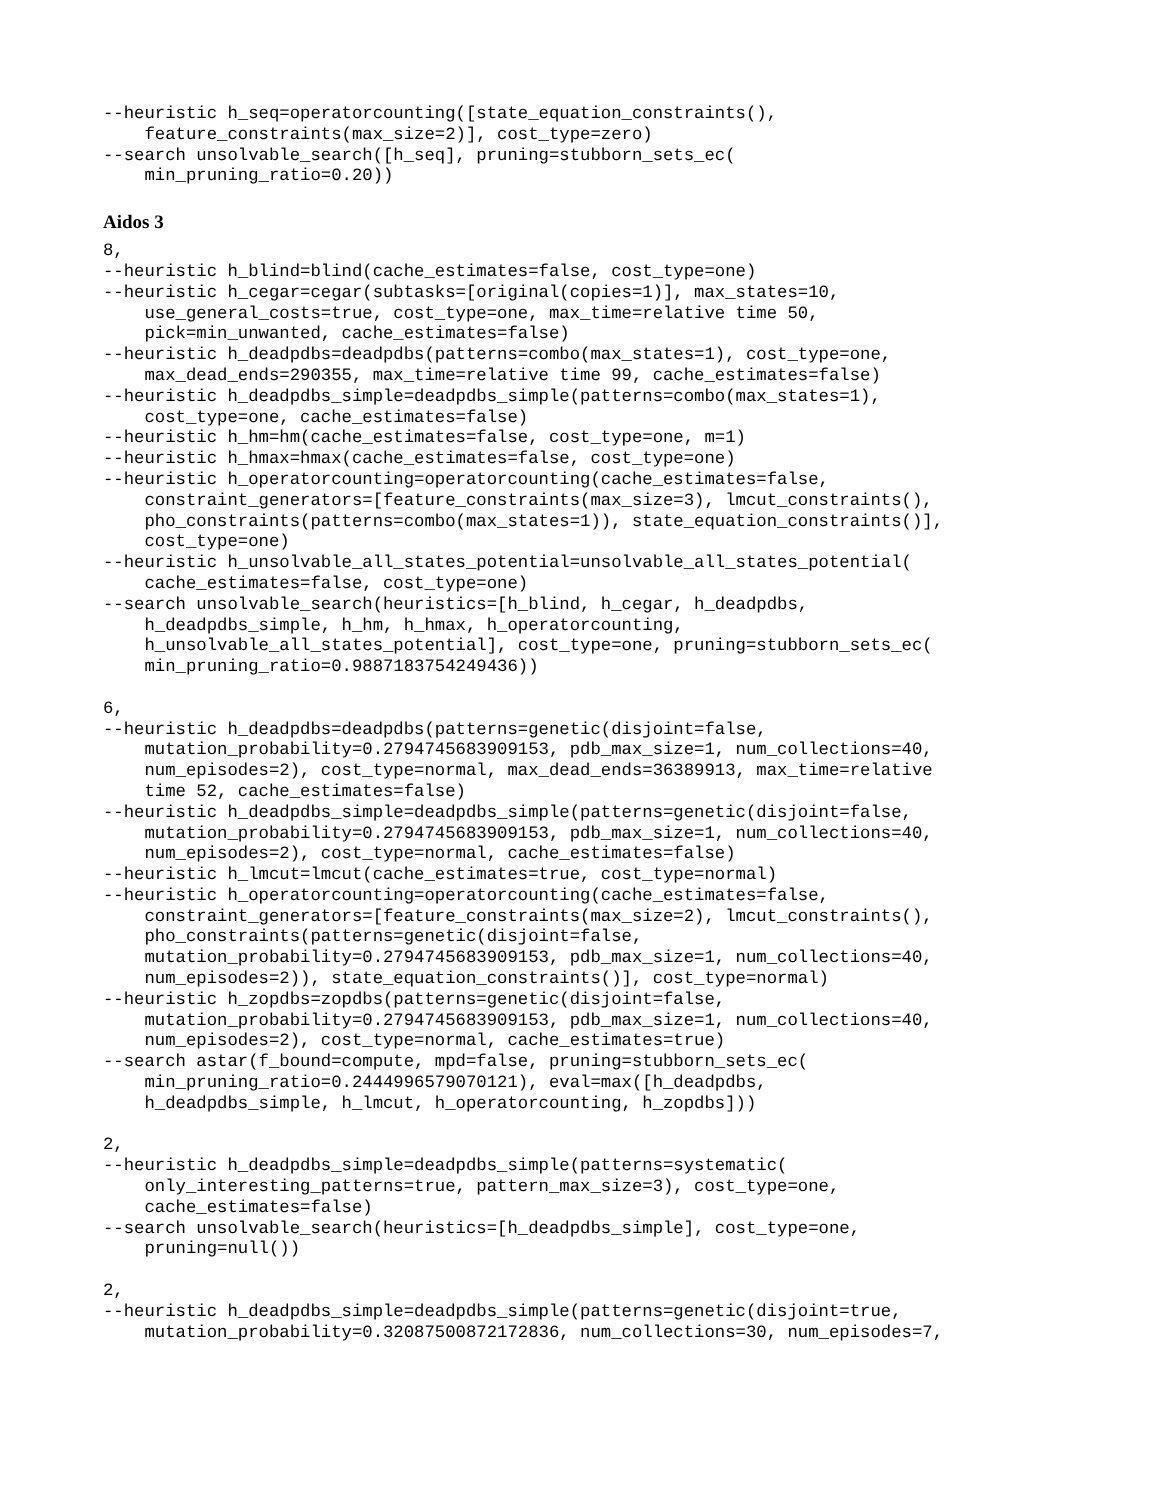--heuristic h_seq=operatorcounting([state_equation_constraints(),
    feature_constraints(max_size=2)], cost_type=zero)
--search unsolvable_search([h_seq], pruning=stubborn_sets_ec(
    min_pruning_ratio=0.20))
Aidos 3
8,
--heuristic h_blind=blind(cache_estimates=false, cost_type=one)
--heuristic h_cegar=cegar(subtasks=[original(copies=1)], max_states=10,
    use_general_costs=true, cost_type=one, max_time=relative time 50,
    pick=min_unwanted, cache_estimates=false)
--heuristic h_deadpdbs=deadpdbs(patterns=combo(max_states=1), cost_type=one,
    max_dead_ends=290355, max_time=relative time 99, cache_estimates=false)
--heuristic h_deadpdbs_simple=deadpdbs_simple(patterns=combo(max_states=1),
    cost_type=one, cache_estimates=false)
--heuristic h_hm=hm(cache_estimates=false, cost_type=one, m=1)
--heuristic h_hmax=hmax(cache_estimates=false, cost_type=one)
--heuristic h_operatorcounting=operatorcounting(cache_estimates=false,
    constraint_generators=[feature_constraints(max_size=3), lmcut_constraints(),
    pho_constraints(patterns=combo(max_states=1)), state_equation_constraints()],
    cost_type=one)
--heuristic h_unsolvable_all_states_potential=unsolvable_all_states_potential(
    cache_estimates=false, cost_type=one)
--search unsolvable_search(heuristics=[h_blind, h_cegar, h_deadpdbs,
    h_deadpdbs_simple, h_hm, h_hmax, h_operatorcounting,
    h_unsolvable_all_states_potential], cost_type=one, pruning=stubborn_sets_ec(
    min_pruning_ratio=0.9887183754249436))

6,
--heuristic h_deadpdbs=deadpdbs(patterns=genetic(disjoint=false,
    mutation_probability=0.2794745683909153, pdb_max_size=1, num_collections=40,
    num_episodes=2), cost_type=normal, max_dead_ends=36389913, max_time=relative
    time 52, cache_estimates=false)
--heuristic h_deadpdbs_simple=deadpdbs_simple(patterns=genetic(disjoint=false,
    mutation_probability=0.2794745683909153, pdb_max_size=1, num_collections=40,
    num_episodes=2), cost_type=normal, cache_estimates=false)
--heuristic h_lmcut=lmcut(cache_estimates=true, cost_type=normal)
--heuristic h_operatorcounting=operatorcounting(cache_estimates=false,
    constraint_generators=[feature_constraints(max_size=2), lmcut_constraints(),
    pho_constraints(patterns=genetic(disjoint=false,
    mutation_probability=0.2794745683909153, pdb_max_size=1, num_collections=40,
    num_episodes=2)), state_equation_constraints()], cost_type=normal)
--heuristic h_zopdbs=zopdbs(patterns=genetic(disjoint=false,
    mutation_probability=0.2794745683909153, pdb_max_size=1, num_collections=40,
    num_episodes=2), cost_type=normal, cache_estimates=true)
--search astar(f_bound=compute, mpd=false, pruning=stubborn_sets_ec(
    min_pruning_ratio=0.2444996579070121), eval=max([h_deadpdbs,
    h_deadpdbs_simple, h_lmcut, h_operatorcounting, h_zopdbs]))

2,
--heuristic h_deadpdbs_simple=deadpdbs_simple(patterns=systematic(
    only_interesting_patterns=true, pattern_max_size=3), cost_type=one,
    cache_estimates=false)
--search unsolvable_search(heuristics=[h_deadpdbs_simple], cost_type=one,
    pruning=null())

2,
--heuristic h_deadpdbs_simple=deadpdbs_simple(patterns=genetic(disjoint=true,
    mutation_probability=0.32087500872172836, num_collections=30, num_episodes=7,